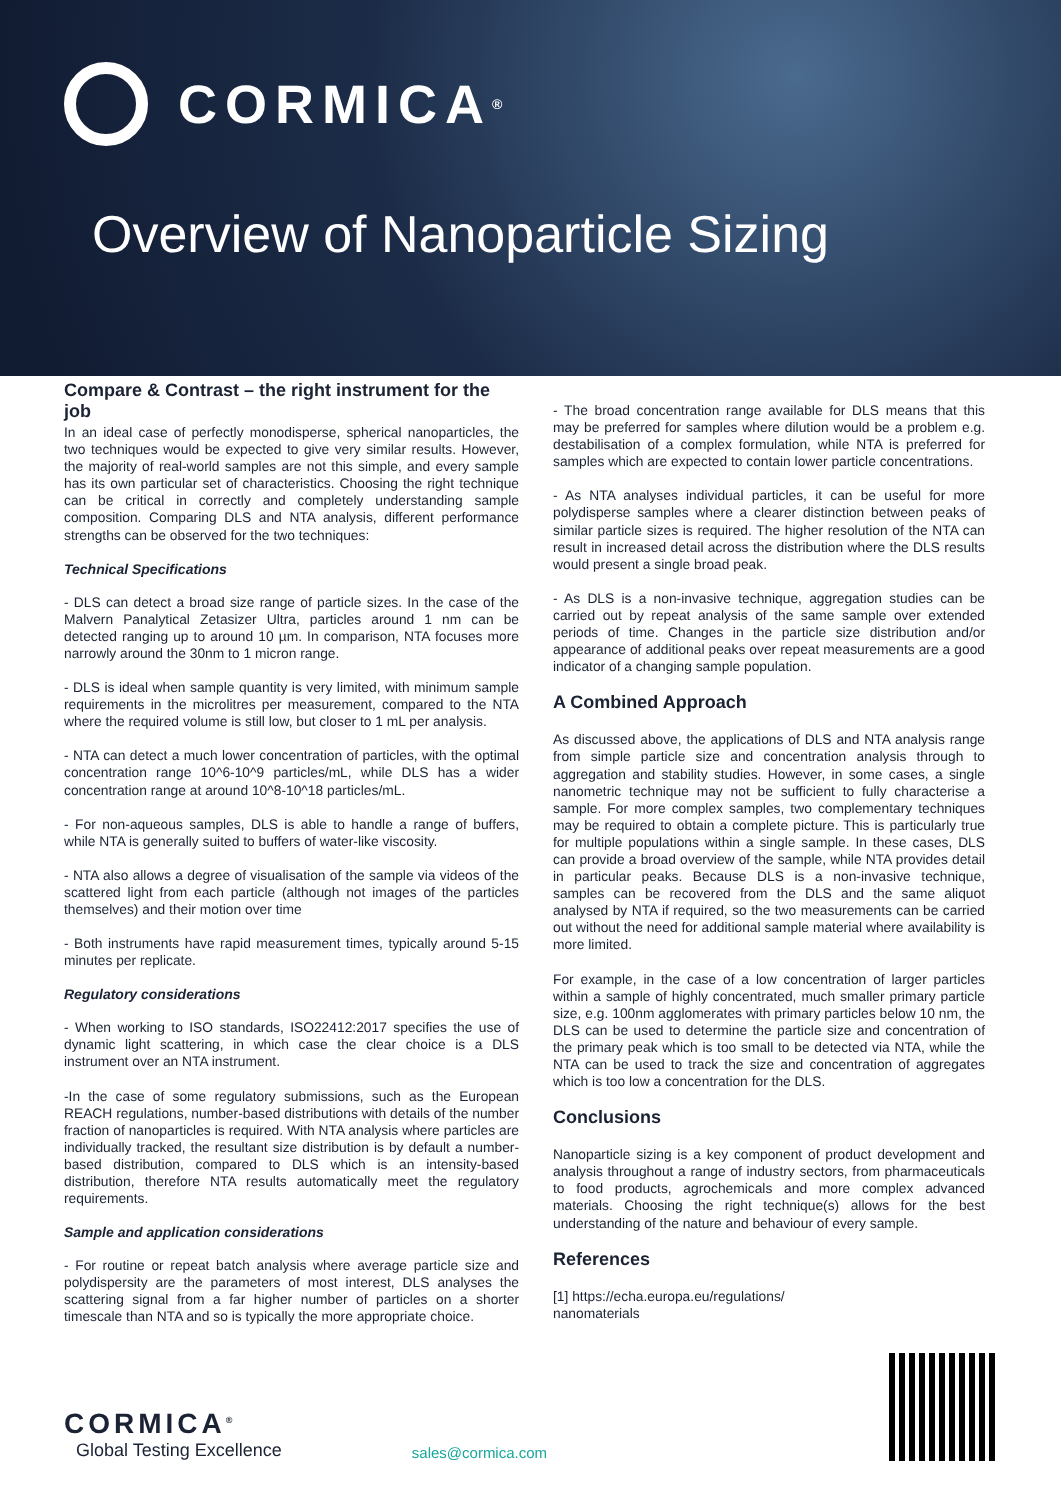CORMICA<sup>®</sup>
Overview of Nanoparticle Sizing
Compare & Contrast – the right instrument for the job
In an ideal case of perfectly monodisperse, spherical nanoparticles, the two techniques would be expected to give very similar results. However, the majority of real-world samples are not this simple, and every sample has its own particular set of characteristics. Choosing the right technique can be critical in correctly and completely understanding sample composition. Comparing DLS and NTA analysis, different performance strengths can be observed for the two techniques:
Technical Specifications
- DLS can detect a broad size range of particle sizes. In the case of the Malvern Panalytical Zetasizer Ultra, particles around 1 nm can be detected ranging up to around 10 µm. In comparison, NTA focuses more narrowly around the 30nm to 1 micron range.
- DLS is ideal when sample quantity is very limited, with minimum sample requirements in the microlitres per measurement, compared to the NTA where the required volume is still low, but closer to 1 mL per analysis.
- NTA can detect a much lower concentration of particles, with the optimal concentration range 10^6-10^9 particles/mL, while DLS has a wider concentration range at around 10^8-10^18 particles/mL.
- For non-aqueous samples, DLS is able to handle a range of buffers, while NTA is generally suited to buffers of water-like viscosity.
- NTA also allows a degree of visualisation of the sample via videos of the scattered light from each particle (although not images of the particles themselves) and their motion over time
- Both instruments have rapid measurement times, typically around 5-15 minutes per replicate.
Regulatory considerations
- When working to ISO standards, ISO22412:2017 specifies the use of dynamic light scattering, in which case the clear choice is a DLS instrument over an NTA instrument.
-In the case of some regulatory submissions, such as the European REACH regulations, number-based distributions with details of the number fraction of nanoparticles is required. With NTA analysis where particles are individually tracked, the resultant size distribution is by default a number-based distribution, compared to DLS which is an intensity-based distribution, therefore NTA results automatically meet the regulatory requirements.
Sample and application considerations
- For routine or repeat batch analysis where average particle size and polydispersity are the parameters of most interest, DLS analyses the scattering signal from a far higher number of particles on a shorter timescale than NTA and so is typically the more appropriate choice.
- The broad concentration range available for DLS means that this may be preferred for samples where dilution would be a problem e.g. destabilisation of a complex formulation, while NTA is preferred for samples which are expected to contain lower particle concentrations.
- As NTA analyses individual particles, it can be useful for more polydisperse samples where a clearer distinction between peaks of similar particle sizes is required. The higher resolution of the NTA can result in increased detail across the distribution where the DLS results would present a single broad peak.
- As DLS is a non-invasive technique, aggregation studies can be carried out by repeat analysis of the same sample over extended periods of time. Changes in the particle size distribution and/or appearance of additional peaks over repeat measurements are a good indicator of a changing sample population.
A Combined Approach
As discussed above, the applications of DLS and NTA analysis range from simple particle size and concentration analysis through to aggregation and stability studies. However, in some cases, a single nanometric technique may not be sufficient to fully characterise a sample. For more complex samples, two complementary techniques may be required to obtain a complete picture. This is particularly true for multiple populations within a single sample. In these cases, DLS can provide a broad overview of the sample, while NTA provides detail in particular peaks. Because DLS is a non-invasive technique, samples can be recovered from the DLS and the same aliquot analysed by NTA if required, so the two measurements can be carried out without the need for additional sample material where availability is more limited.
For example, in the case of a low concentration of larger particles within a sample of highly concentrated, much smaller primary particle size, e.g. 100nm agglomerates with primary particles below 10 nm, the DLS can be used to determine the particle size and concentration of the primary peak which is too small to be detected via NTA, while the NTA can be used to track the size and concentration of aggregates which is too low a concentration for the DLS.
Conclusions
Nanoparticle sizing is a key component of product development and analysis throughout a range of industry sectors, from pharmaceuticals to food products, agrochemicals and more complex advanced materials. Choosing the right technique(s) allows for the best understanding of the nature and behaviour of every sample.
References
[1] https://echa.europa.eu/regulations/
nanomaterials
CORMICA<sup>®</sup>
Global Testing Excellence
sales@cormica.com